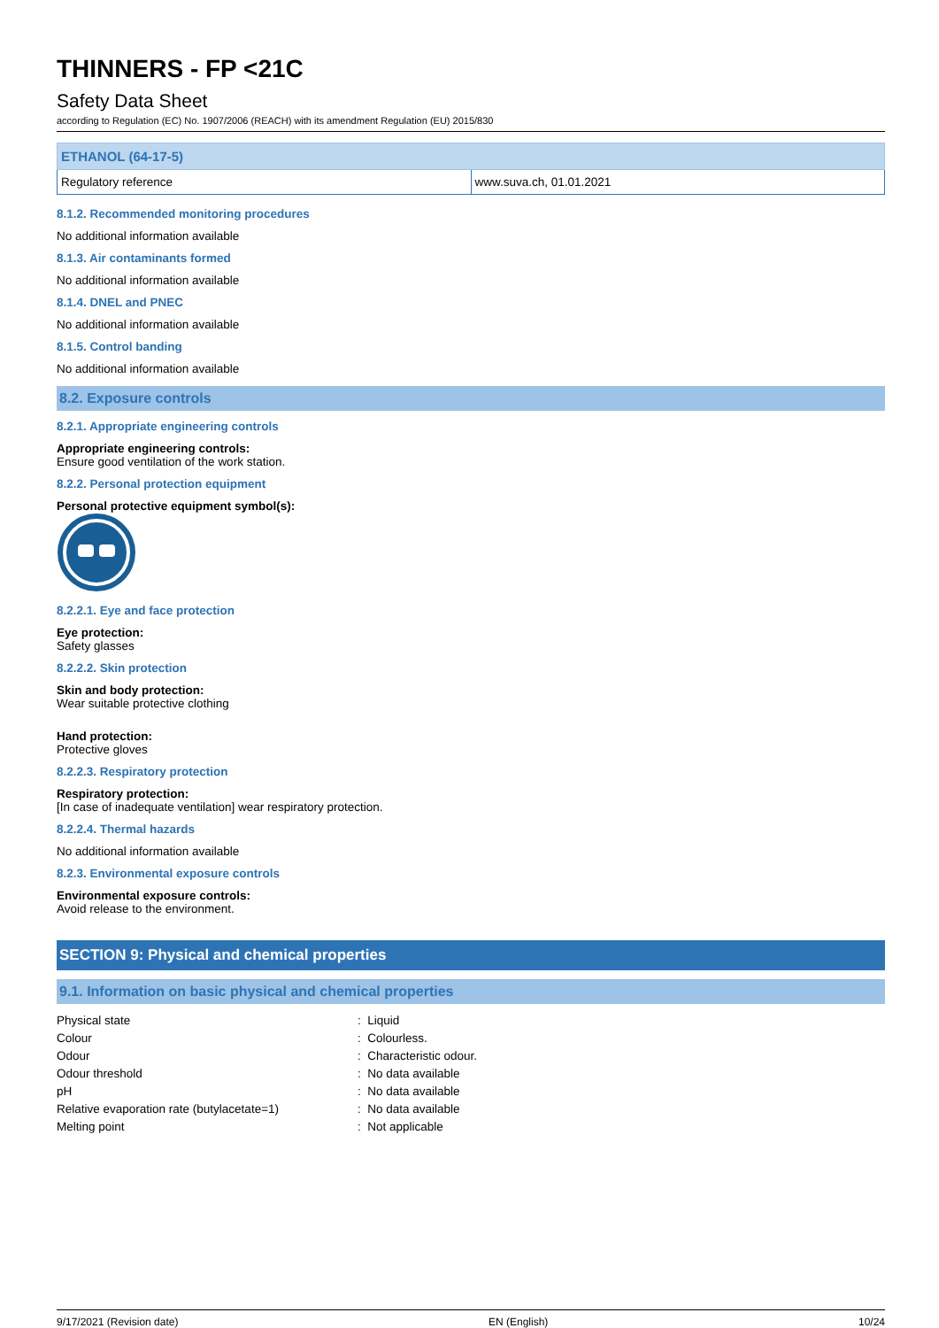THINNERS - FP <21C
Safety Data Sheet
according to Regulation (EC) No. 1907/2006 (REACH) with its amendment Regulation (EU) 2015/830
| ETHANOL (64-17-5) | |
| --- | --- |
| Regulatory reference | www.suva.ch, 01.01.2021 |
8.1.2. Recommended monitoring procedures
No additional information available
8.1.3. Air contaminants formed
No additional information available
8.1.4. DNEL and PNEC
No additional information available
8.1.5. Control banding
No additional information available
8.2. Exposure controls
8.2.1. Appropriate engineering controls
Appropriate engineering controls:
Ensure good ventilation of the work station.
8.2.2. Personal protection equipment
Personal protective equipment symbol(s):
8.2.2.1. Eye and face protection
Eye protection:
Safety glasses
8.2.2.2. Skin protection
Skin and body protection:
Wear suitable protective clothing
Hand protection:
Protective gloves
8.2.2.3. Respiratory protection
Respiratory protection:
[In case of inadequate ventilation] wear respiratory protection.
8.2.2.4. Thermal hazards
No additional information available
8.2.3. Environmental exposure controls
Environmental exposure controls:
Avoid release to the environment.
SECTION 9: Physical and chemical properties
9.1. Information on basic physical and chemical properties
| Physical state | : Liquid |
| Colour | : Colourless. |
| Odour | : Characteristic odour. |
| Odour threshold | : No data available |
| pH | : No data available |
| Relative evaporation rate (butylacetate=1) | : No data available |
| Melting point | : Not applicable |
9/17/2021 (Revision date) EN (English) 10/24